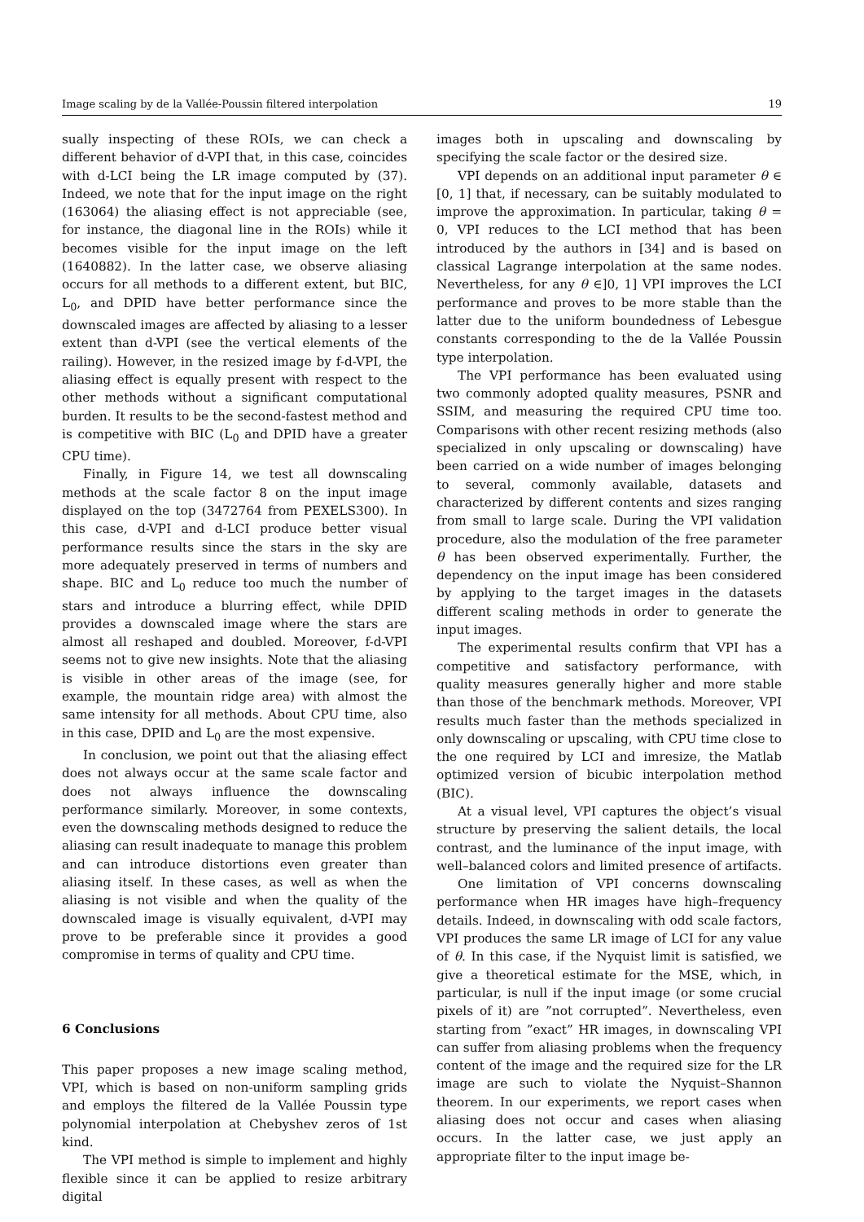Image scaling by de la Vallée-Poussin filtered interpolation 19
sually inspecting of these ROIs, we can check a different behavior of d-VPI that, in this case, coincides with d-LCI being the LR image computed by (37). Indeed, we note that for the input image on the right (163064) the aliasing effect is not appreciable (see, for instance, the diagonal line in the ROIs) while it becomes visible for the input image on the left (1640882). In the latter case, we observe aliasing occurs for all methods to a different extent, but BIC, L<sub>0</sub>, and DPID have better performance since the downscaled images are affected by aliasing to a lesser extent than d-VPI (see the vertical elements of the railing). However, in the resized image by f-d-VPI, the aliasing effect is equally present with respect to the other methods without a significant computational burden. It results to be the second-fastest method and is competitive with BIC (L<sub>0</sub> and DPID have a greater CPU time).
Finally, in Figure 14, we test all downscaling methods at the scale factor 8 on the input image displayed on the top (3472764 from PEXELS300). In this case, d-VPI and d-LCI produce better visual performance results since the stars in the sky are more adequately preserved in terms of numbers and shape. BIC and L<sub>0</sub> reduce too much the number of stars and introduce a blurring effect, while DPID provides a downscaled image where the stars are almost all reshaped and doubled. Moreover, f-d-VPI seems not to give new insights. Note that the aliasing is visible in other areas of the image (see, for example, the mountain ridge area) with almost the same intensity for all methods. About CPU time, also in this case, DPID and L<sub>0</sub> are the most expensive.
In conclusion, we point out that the aliasing effect does not always occur at the same scale factor and does not always influence the downscaling performance similarly. Moreover, in some contexts, even the downscaling methods designed to reduce the aliasing can result inadequate to manage this problem and can introduce distortions even greater than aliasing itself. In these cases, as well as when the aliasing is not visible and when the quality of the downscaled image is visually equivalent, d-VPI may prove to be preferable since it provides a good compromise in terms of quality and CPU time.
6 Conclusions
This paper proposes a new image scaling method, VPI, which is based on non-uniform sampling grids and employs the filtered de la Vallée Poussin type polynomial interpolation at Chebyshev zeros of 1st kind.
The VPI method is simple to implement and highly flexible since it can be applied to resize arbitrary digital
images both in upscaling and downscaling by specifying the scale factor or the desired size.
VPI depends on an additional input parameter θ ∈ [0, 1] that, if necessary, can be suitably modulated to improve the approximation. In particular, taking θ = 0, VPI reduces to the LCI method that has been introduced by the authors in [34] and is based on classical Lagrange interpolation at the same nodes. Nevertheless, for any θ ∈]0, 1] VPI improves the LCI performance and proves to be more stable than the latter due to the uniform boundedness of Lebesgue constants corresponding to the de la Vallée Poussin type interpolation.
The VPI performance has been evaluated using two commonly adopted quality measures, PSNR and SSIM, and measuring the required CPU time too. Comparisons with other recent resizing methods (also specialized in only upscaling or downscaling) have been carried on a wide number of images belonging to several, commonly available, datasets and characterized by different contents and sizes ranging from small to large scale. During the VPI validation procedure, also the modulation of the free parameter θ has been observed experimentally. Further, the dependency on the input image has been considered by applying to the target images in the datasets different scaling methods in order to generate the input images.
The experimental results confirm that VPI has a competitive and satisfactory performance, with quality measures generally higher and more stable than those of the benchmark methods. Moreover, VPI results much faster than the methods specialized in only downscaling or upscaling, with CPU time close to the one required by LCI and imresize, the Matlab optimized version of bicubic interpolation method (BIC).
At a visual level, VPI captures the object’s visual structure by preserving the salient details, the local contrast, and the luminance of the input image, with well–balanced colors and limited presence of artifacts.
One limitation of VPI concerns downscaling performance when HR images have high–frequency details. Indeed, in downscaling with odd scale factors, VPI produces the same LR image of LCI for any value of θ. In this case, if the Nyquist limit is satisfied, we give a theoretical estimate for the MSE, which, in particular, is null if the input image (or some crucial pixels of it) are ”not corrupted”. Nevertheless, even starting from ”exact” HR images, in downscaling VPI can suffer from aliasing problems when the frequency content of the image and the required size for the LR image are such to violate the Nyquist–Shannon theorem. In our experiments, we report cases when aliasing does not occur and cases when aliasing occurs. In the latter case, we just apply an appropriate filter to the input image be-